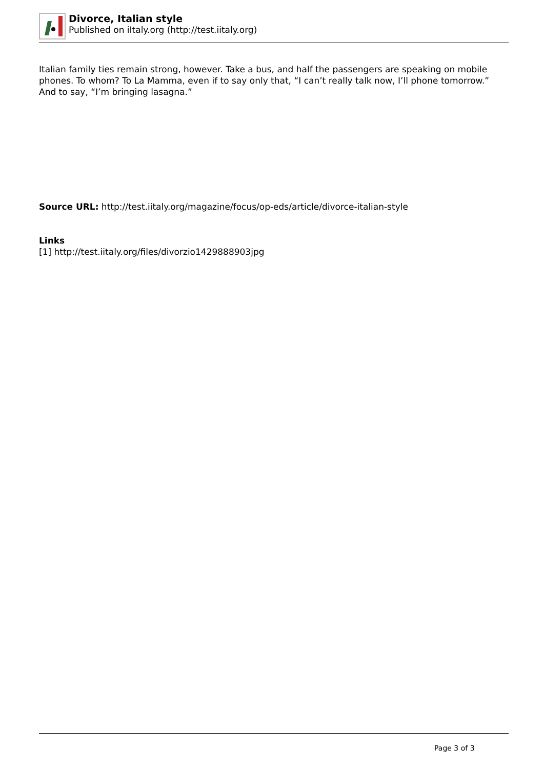Divorce, Italian style
Published on iItaly.org (http://test.iitaly.org)
Italian family ties remain strong, however. Take a bus, and half the passengers are speaking on mobile phones. To whom? To La Mamma, even if to say only that, “I can’t really talk now, I’ll phone tomorrow.” And to say, “I’m bringing lasagna.”
Source URL: http://test.iitaly.org/magazine/focus/op-eds/article/divorce-italian-style
Links
[1] http://test.iitaly.org/files/divorzio1429888903jpg
Page 3 of 3